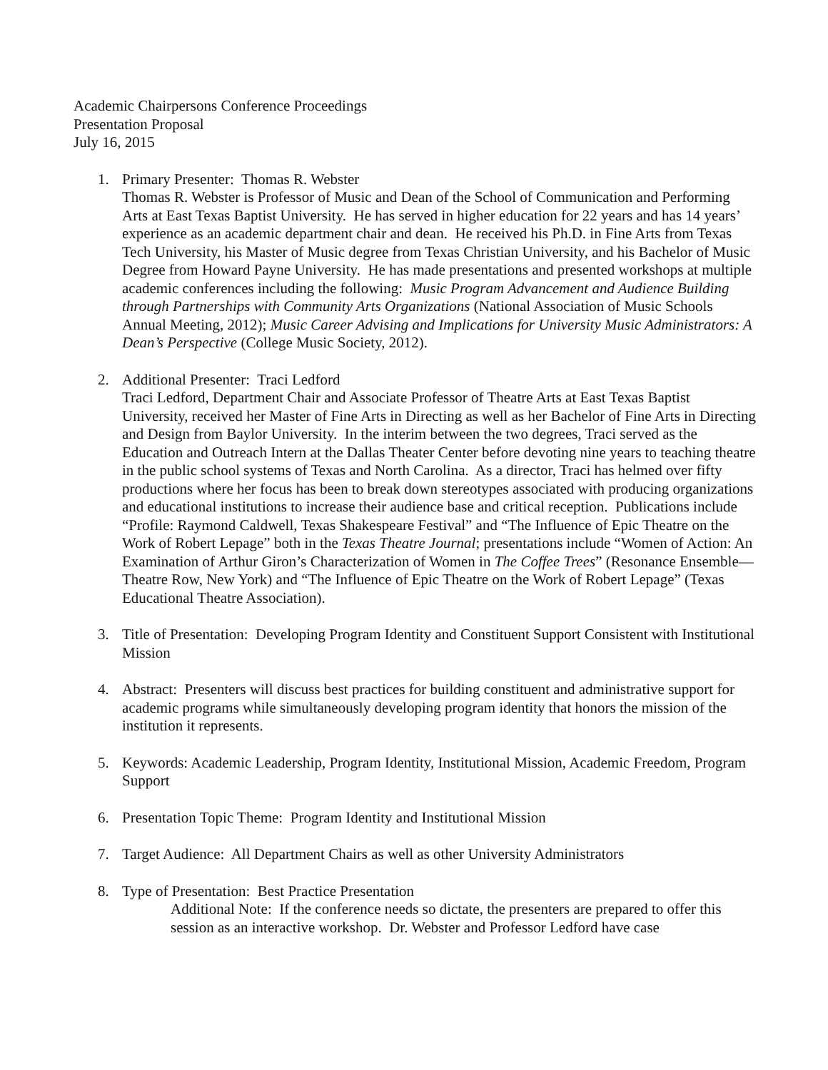Academic Chairpersons Conference Proceedings
Presentation Proposal
July 16, 2015
1. Primary Presenter: Thomas R. Webster
Thomas R. Webster is Professor of Music and Dean of the School of Communication and Performing Arts at East Texas Baptist University. He has served in higher education for 22 years and has 14 years’ experience as an academic department chair and dean. He received his Ph.D. in Fine Arts from Texas Tech University, his Master of Music degree from Texas Christian University, and his Bachelor of Music Degree from Howard Payne University. He has made presentations and presented workshops at multiple academic conferences including the following: Music Program Advancement and Audience Building through Partnerships with Community Arts Organizations (National Association of Music Schools Annual Meeting, 2012); Music Career Advising and Implications for University Music Administrators: A Dean’s Perspective (College Music Society, 2012).
2. Additional Presenter: Traci Ledford
Traci Ledford, Department Chair and Associate Professor of Theatre Arts at East Texas Baptist University, received her Master of Fine Arts in Directing as well as her Bachelor of Fine Arts in Directing and Design from Baylor University. In the interim between the two degrees, Traci served as the Education and Outreach Intern at the Dallas Theater Center before devoting nine years to teaching theatre in the public school systems of Texas and North Carolina. As a director, Traci has helmed over fifty productions where her focus has been to break down stereotypes associated with producing organizations and educational institutions to increase their audience base and critical reception. Publications include “Profile: Raymond Caldwell, Texas Shakespeare Festival” and “The Influence of Epic Theatre on the Work of Robert Lepage” both in the Texas Theatre Journal; presentations include “Women of Action: An Examination of Arthur Giron’s Characterization of Women in The Coffee Trees” (Resonance Ensemble—Theatre Row, New York) and “The Influence of Epic Theatre on the Work of Robert Lepage” (Texas Educational Theatre Association).
3. Title of Presentation: Developing Program Identity and Constituent Support Consistent with Institutional Mission
4. Abstract: Presenters will discuss best practices for building constituent and administrative support for academic programs while simultaneously developing program identity that honors the mission of the institution it represents.
5. Keywords: Academic Leadership, Program Identity, Institutional Mission, Academic Freedom, Program Support
6. Presentation Topic Theme: Program Identity and Institutional Mission
7. Target Audience: All Department Chairs as well as other University Administrators
8. Type of Presentation: Best Practice Presentation
Additional Note: If the conference needs so dictate, the presenters are prepared to offer this session as an interactive workshop. Dr. Webster and Professor Ledford have case